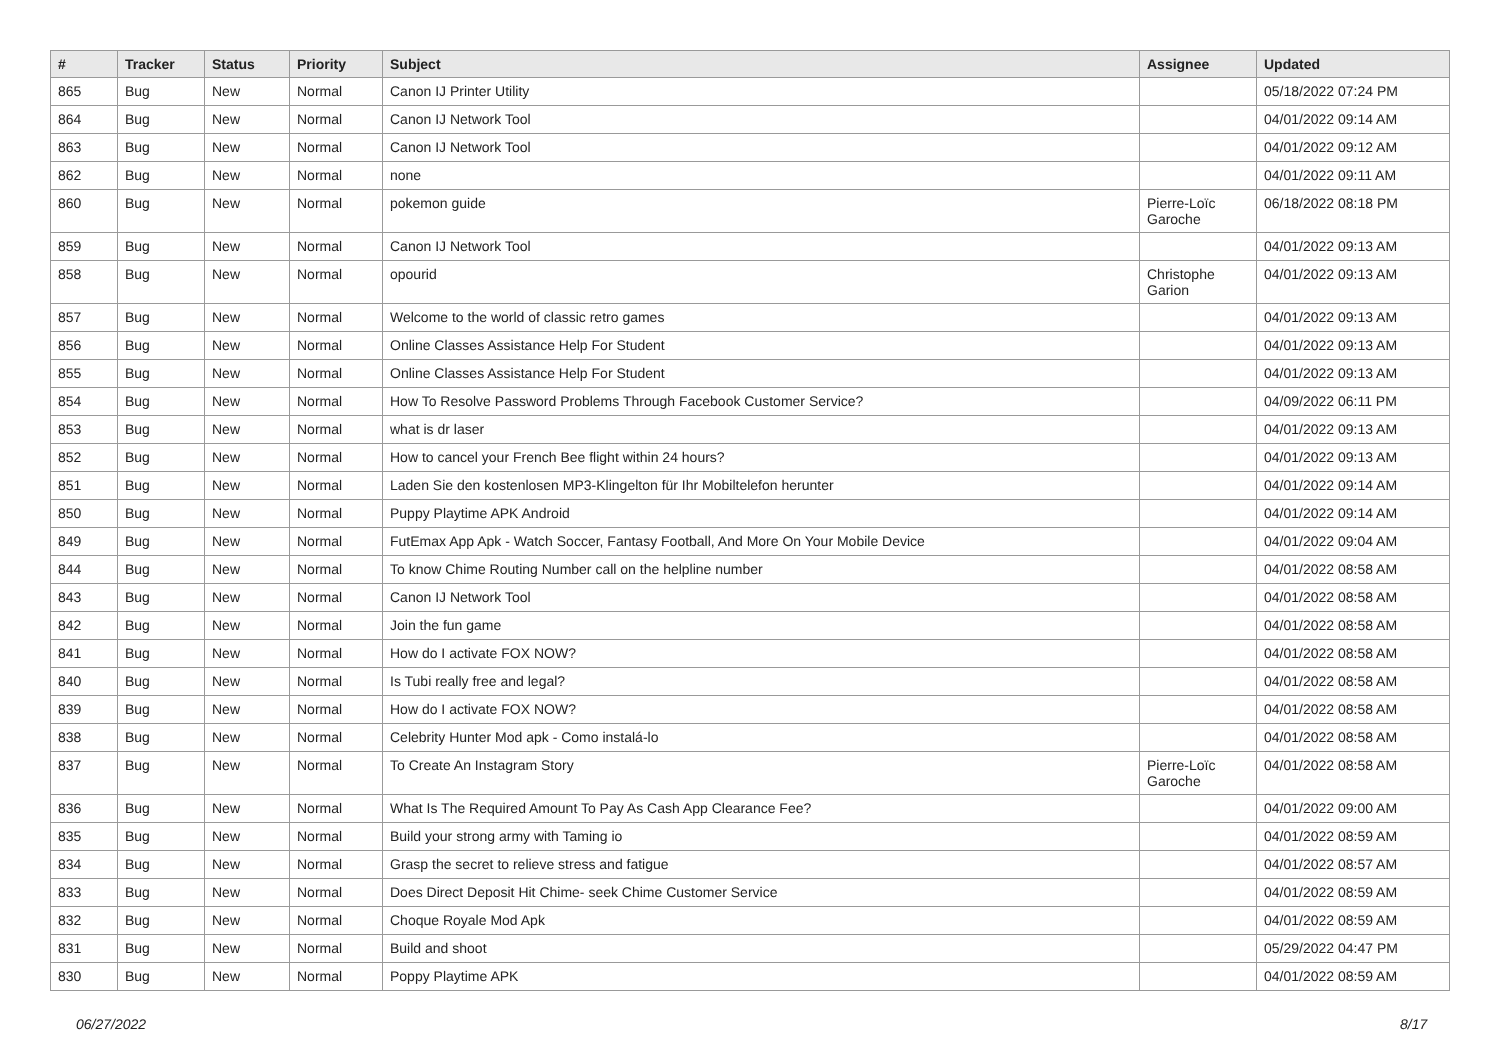| # | Tracker | Status | Priority | Subject | Assignee | Updated |
| --- | --- | --- | --- | --- | --- | --- |
| 865 | Bug | New | Normal | Canon IJ Printer Utility | | 05/18/2022 07:24 PM |
| 864 | Bug | New | Normal | Canon IJ Network Tool | | 04/01/2022 09:14 AM |
| 863 | Bug | New | Normal | Canon IJ Network Tool | | 04/01/2022 09:12 AM |
| 862 | Bug | New | Normal | none | | 04/01/2022 09:11 AM |
| 860 | Bug | New | Normal | pokemon guide | Pierre-Loïc Garoche | 06/18/2022 08:18 PM |
| 859 | Bug | New | Normal | Canon IJ Network Tool | | 04/01/2022 09:13 AM |
| 858 | Bug | New | Normal | opourid | Christophe Garion | 04/01/2022 09:13 AM |
| 857 | Bug | New | Normal | Welcome to the world of classic retro games | | 04/01/2022 09:13 AM |
| 856 | Bug | New | Normal | Online Classes Assistance Help For Student | | 04/01/2022 09:13 AM |
| 855 | Bug | New | Normal | Online Classes Assistance Help For Student | | 04/01/2022 09:13 AM |
| 854 | Bug | New | Normal | How To Resolve Password Problems Through Facebook Customer Service? | | 04/09/2022 06:11 PM |
| 853 | Bug | New | Normal | what is dr laser | | 04/01/2022 09:13 AM |
| 852 | Bug | New | Normal | How to cancel your French Bee flight within 24 hours? | | 04/01/2022 09:13 AM |
| 851 | Bug | New | Normal | Laden Sie den kostenlosen MP3-Klingelton für Ihr Mobiltelefon herunter | | 04/01/2022 09:14 AM |
| 850 | Bug | New | Normal | Puppy Playtime APK Android | | 04/01/2022 09:14 AM |
| 849 | Bug | New | Normal | FutEmax App Apk - Watch Soccer, Fantasy Football, And More On Your Mobile Device | | 04/01/2022 09:04 AM |
| 844 | Bug | New | Normal | To know Chime Routing Number call on the helpline number | | 04/01/2022 08:58 AM |
| 843 | Bug | New | Normal | Canon IJ Network Tool | | 04/01/2022 08:58 AM |
| 842 | Bug | New | Normal | Join the fun game | | 04/01/2022 08:58 AM |
| 841 | Bug | New | Normal | How do I activate FOX NOW? | | 04/01/2022 08:58 AM |
| 840 | Bug | New | Normal | Is Tubi really free and legal? | | 04/01/2022 08:58 AM |
| 839 | Bug | New | Normal | How do I activate FOX NOW? | | 04/01/2022 08:58 AM |
| 838 | Bug | New | Normal | Celebrity Hunter Mod apk - Como instalá-lo | | 04/01/2022 08:58 AM |
| 837 | Bug | New | Normal | To Create An Instagram Story | Pierre-Loïc Garoche | 04/01/2022 08:58 AM |
| 836 | Bug | New | Normal | What Is The Required Amount To Pay As Cash App Clearance Fee? | | 04/01/2022 09:00 AM |
| 835 | Bug | New | Normal | Build your strong army with Taming io | | 04/01/2022 08:59 AM |
| 834 | Bug | New | Normal | Grasp the secret to relieve stress and fatigue | | 04/01/2022 08:57 AM |
| 833 | Bug | New | Normal | Does Direct Deposit Hit Chime- seek Chime Customer Service | | 04/01/2022 08:59 AM |
| 832 | Bug | New | Normal | Choque Royale Mod Apk | | 04/01/2022 08:59 AM |
| 831 | Bug | New | Normal | Build and shoot | | 05/29/2022 04:47 PM |
| 830 | Bug | New | Normal | Poppy Playtime APK | | 04/01/2022 08:59 AM |
06/27/2022 8/17